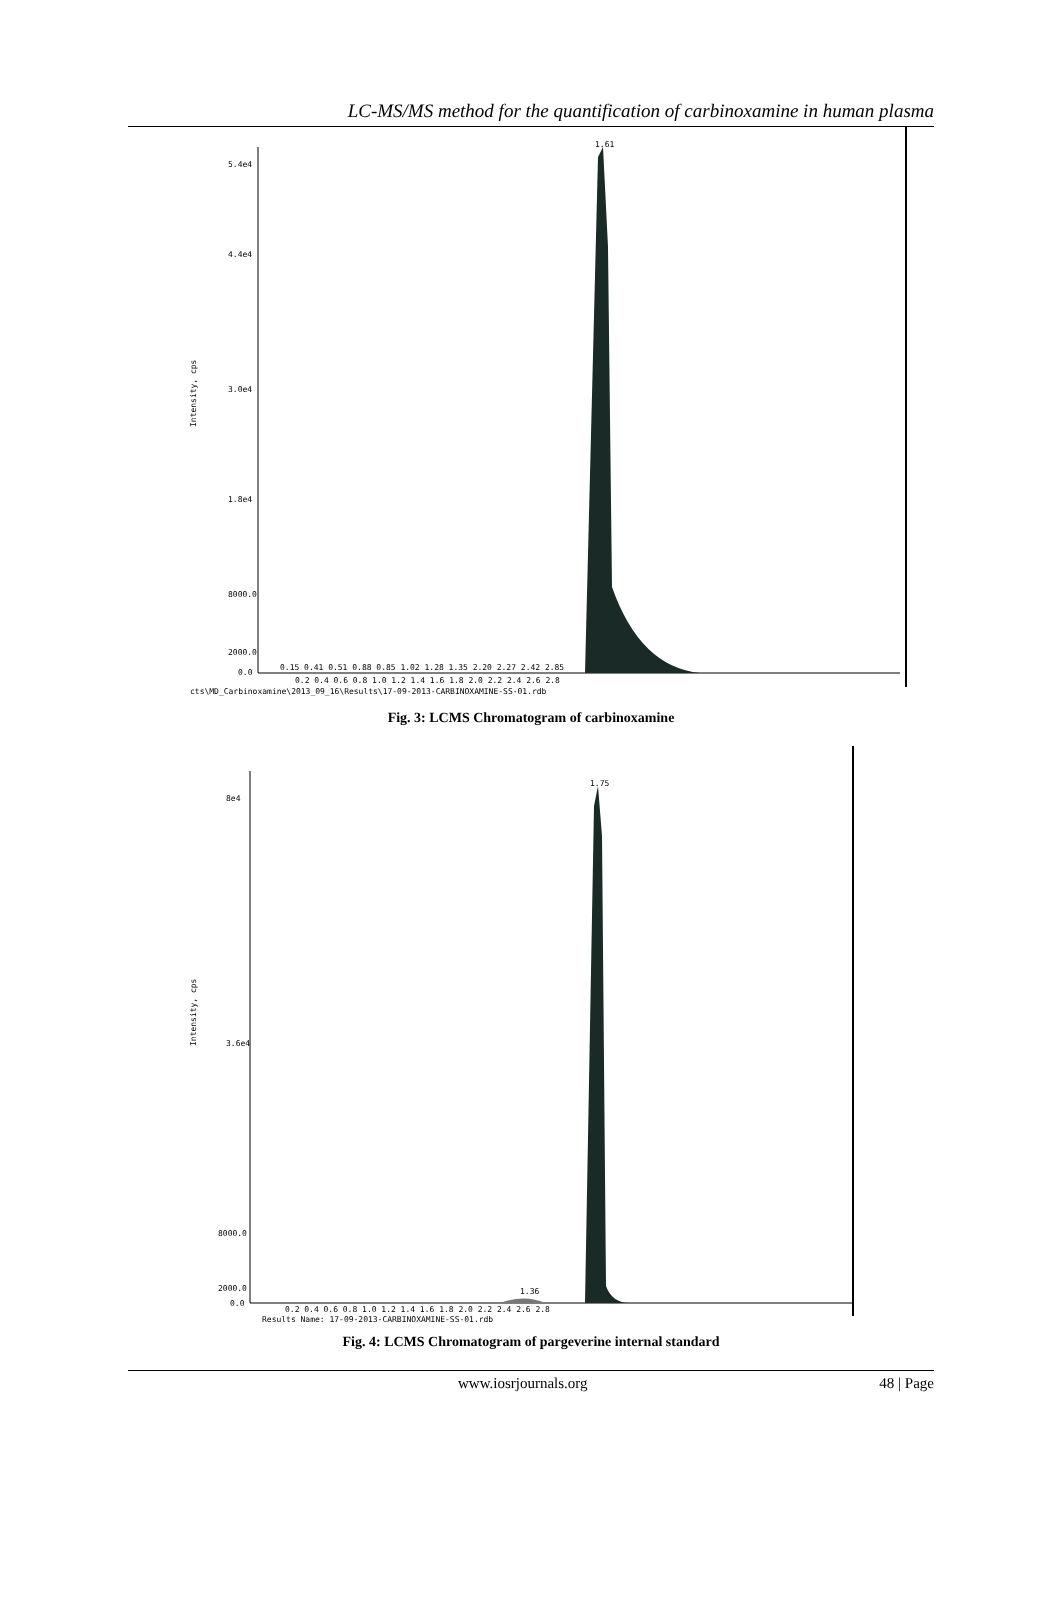LC-MS/MS method for the quantification of carbinoxamine in human plasma
1.61
Intensity, cps
5.4e4
4.4e4
3.0e4
1.8e4
8000.0
2000.0
0.0
0.15 0.41 0.51 0.88 0.85 1.02 1.28 1.35 2.20 2.27 2.42 2.85
0.2 0.4 0.6 0.8 1.0 1.2 1.4 1.6 1.8 2.0 2.2 2.4 2.6 2.8
cts\MD_Carbinoxamine\2013_09_16\Results\17-09-2013-CARBINOXAMINE-SS-01.rdb
Fig. 3: LCMS Chromatogram of carbinoxamine
1.75
1.36
Intensity, cps
8e4
3.6e4
8000.0
2000.0
0.0
0.2 0.4 0.6 0.8 1.0 1.2 1.4 1.6 1.8 2.0 2.2 2.4 2.6 2.8
Results Name: 17-09-2013-CARBINOXAMINE-SS-01.rdb
Fig. 4: LCMS Chromatogram of pargeverine internal standard
www.iosrjournals.org 48 | Page